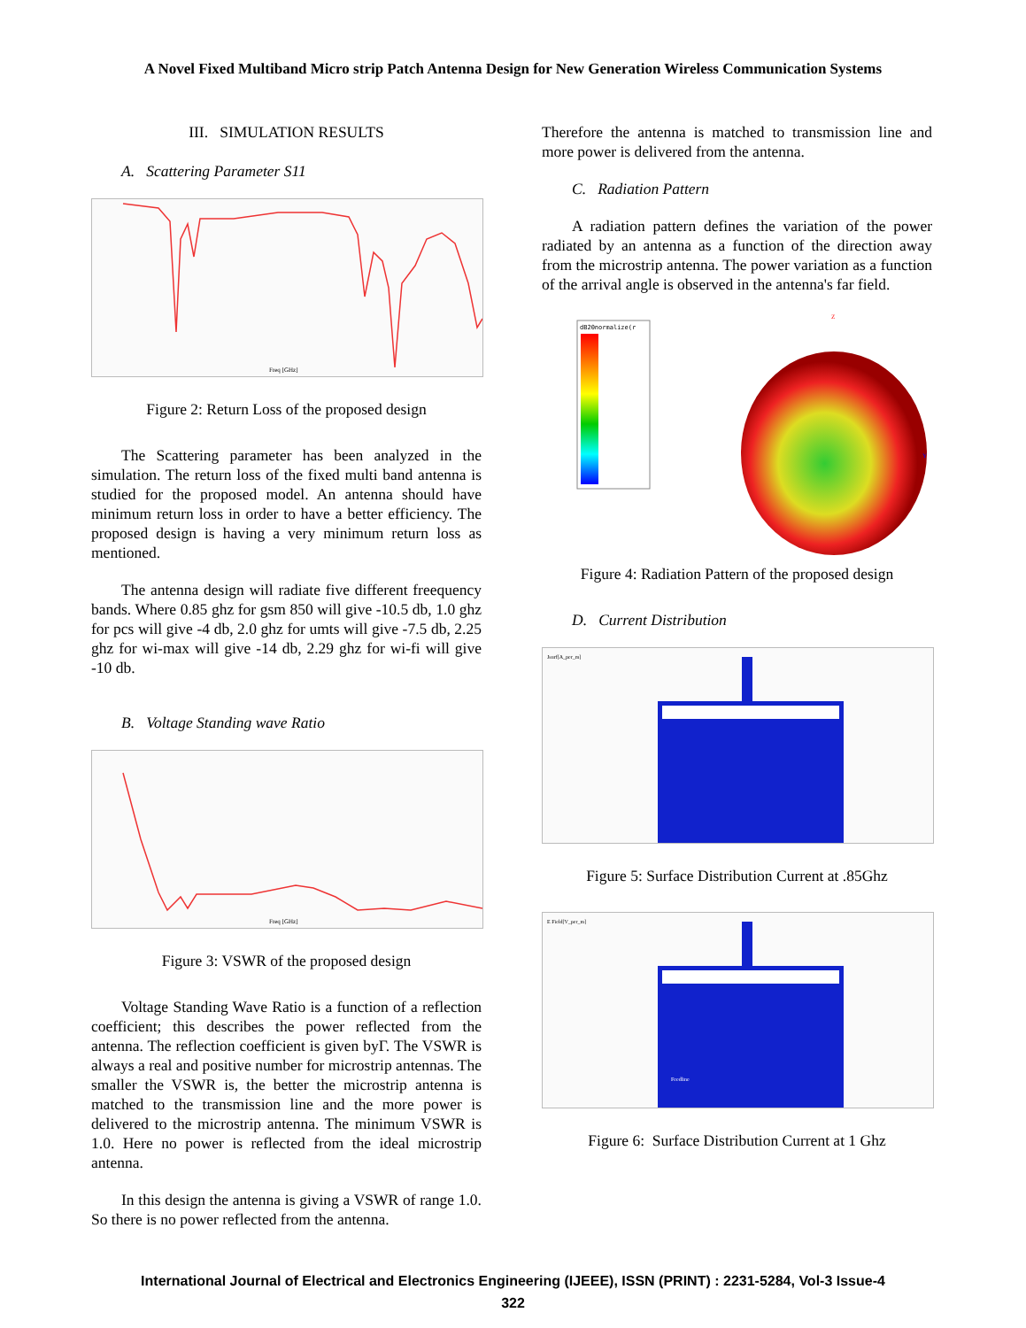A Novel Fixed Multiband Micro strip Patch Antenna Design for New Generation Wireless Communication Systems
III. SIMULATION RESULTS
A. Scattering Parameter S11
Freq [GHz]
Figure 2: Return Loss of the proposed design
The Scattering parameter has been analyzed in the simulation. The return loss of the fixed multi band antenna is studied for the proposed model. An antenna should have minimum return loss in order to have a better efficiency. The proposed design is having a very minimum return loss as mentioned.
The antenna design will radiate five different freequency bands. Where 0.85 ghz for gsm 850 will give -10.5 db, 1.0 ghz for pcs will give -4 db, 2.0 ghz for umts will give -7.5 db, 2.25 ghz for wi-max will give -14 db, 2.29 ghz for wi-fi will give -10 db.
B. Voltage Standing wave Ratio
Freq [GHz]
Figure 3: VSWR of the proposed design
Voltage Standing Wave Ratio is a function of a reflection coefficient; this describes the power reflected from the antenna. The reflection coefficient is given byΓ. The VSWR is always a real and positive number for microstrip antennas. The smaller the VSWR is, the better the microstrip antenna is matched to the transmission line and the more power is delivered to the microstrip antenna. The minimum VSWR is 1.0. Here no power is reflected from the ideal microstrip antenna.
In this design the antenna is giving a VSWR of range 1.0. So there is no power reflected from the antenna.
Therefore the antenna is matched to transmission line and more power is delivered from the antenna.
C. Radiation Pattern
A radiation pattern defines the variation of the power radiated by an antenna as a function of the direction away from the microstrip antenna. The power variation as a function of the arrival angle is observed in the antenna's far field.
dB20normalize(r
Z
Y
Figure 4: Radiation Pattern of the proposed design
D. Current Distribution
Jsurf[A_per_m]
Figure 5: Surface Distribution Current at .85Ghz
E Field[V_per_m]
Feedline
Figure 6: Surface Distribution Current at 1 Ghz
International Journal of Electrical and Electronics Engineering (IJEEE), ISSN (PRINT) : 2231-5284, Vol-3 Issue-4
322